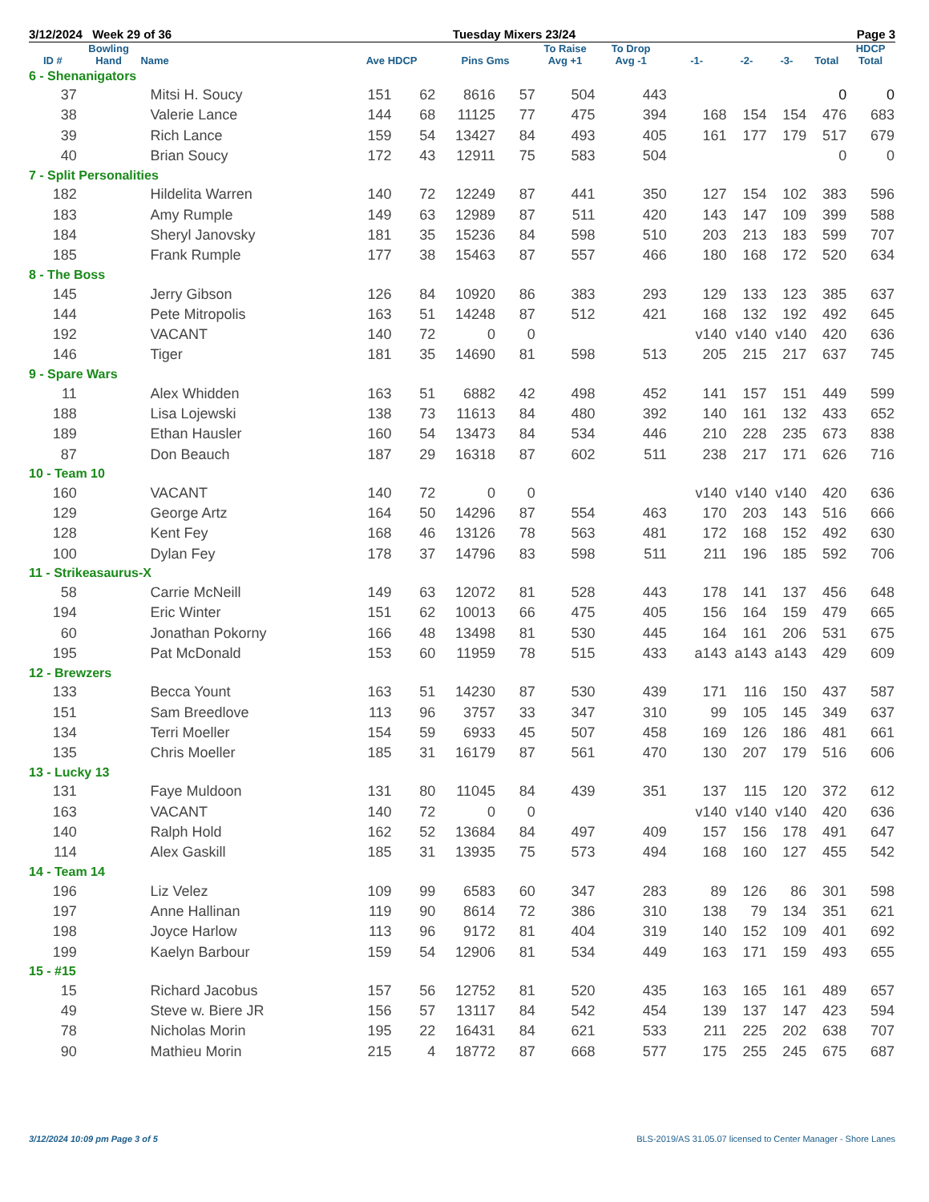3/12/2024 Week 29 of 36 Tuesday Mixers 23/24 Page 3
| | Bowling | | | | | | To Raise | To Drop | | | | | HDCP |
| --- | --- | --- | --- | --- | --- | --- | --- | --- | --- | --- | --- | --- | --- |
| ID # | Hand | Name | Ave HDCP | | Pins Gms | | Avg +1 | Avg -1 | -1- | -2- | -3- | Total | Total |
| 6 - Shenanigators | | | | | | | | | | | | | |
| 37 | | Mitsi H. Soucy | 151 | 62 | 8616 | 57 | 504 | 443 | | | | 0 | 0 |
| 38 | | Valerie Lance | 144 | 68 | 11125 | 77 | 475 | 394 | 168 | 154 | 154 | 476 | 683 |
| 39 | | Rich Lance | 159 | 54 | 13427 | 84 | 493 | 405 | 161 | 177 | 179 | 517 | 679 |
| 40 | | Brian Soucy | 172 | 43 | 12911 | 75 | 583 | 504 | | | | 0 | 0 |
| 7 - Split Personalities | | | | | | | | | | | | | |
| 182 | | Hildelita Warren | 140 | 72 | 12249 | 87 | 441 | 350 | 127 | 154 | 102 | 383 | 596 |
| 183 | | Amy Rumple | 149 | 63 | 12989 | 87 | 511 | 420 | 143 | 147 | 109 | 399 | 588 |
| 184 | | Sheryl Janovsky | 181 | 35 | 15236 | 84 | 598 | 510 | 203 | 213 | 183 | 599 | 707 |
| 185 | | Frank Rumple | 177 | 38 | 15463 | 87 | 557 | 466 | 180 | 168 | 172 | 520 | 634 |
| 8 - The Boss | | | | | | | | | | | | | |
| 145 | | Jerry Gibson | 126 | 84 | 10920 | 86 | 383 | 293 | 129 | 133 | 123 | 385 | 637 |
| 144 | | Pete Mitropolis | 163 | 51 | 14248 | 87 | 512 | 421 | 168 | 132 | 192 | 492 | 645 |
| 192 | | VACANT | 140 | 72 | 0 | 0 | | | v140 | v140 | v140 | 420 | 636 |
| 146 | | Tiger | 181 | 35 | 14690 | 81 | 598 | 513 | 205 | 215 | 217 | 637 | 745 |
| 9 - Spare Wars | | | | | | | | | | | | | |
| 11 | | Alex Whidden | 163 | 51 | 6882 | 42 | 498 | 452 | 141 | 157 | 151 | 449 | 599 |
| 188 | | Lisa Lojewski | 138 | 73 | 11613 | 84 | 480 | 392 | 140 | 161 | 132 | 433 | 652 |
| 189 | | Ethan Hausler | 160 | 54 | 13473 | 84 | 534 | 446 | 210 | 228 | 235 | 673 | 838 |
| 87 | | Don Beauch | 187 | 29 | 16318 | 87 | 602 | 511 | 238 | 217 | 171 | 626 | 716 |
| 10 - Team 10 | | | | | | | | | | | | | |
| 160 | | VACANT | 140 | 72 | 0 | 0 | | | v140 | v140 | v140 | 420 | 636 |
| 129 | | George Artz | 164 | 50 | 14296 | 87 | 554 | 463 | 170 | 203 | 143 | 516 | 666 |
| 128 | | Kent Fey | 168 | 46 | 13126 | 78 | 563 | 481 | 172 | 168 | 152 | 492 | 630 |
| 100 | | Dylan Fey | 178 | 37 | 14796 | 83 | 598 | 511 | 211 | 196 | 185 | 592 | 706 |
| 11 - Strikeasaurus-X | | | | | | | | | | | | | |
| 58 | | Carrie McNeill | 149 | 63 | 12072 | 81 | 528 | 443 | 178 | 141 | 137 | 456 | 648 |
| 194 | | Eric Winter | 151 | 62 | 10013 | 66 | 475 | 405 | 156 | 164 | 159 | 479 | 665 |
| 60 | | Jonathan Pokorny | 166 | 48 | 13498 | 81 | 530 | 445 | 164 | 161 | 206 | 531 | 675 |
| 195 | | Pat McDonald | 153 | 60 | 11959 | 78 | 515 | 433 | a143 | a143 | a143 | 429 | 609 |
| 12 - Brewzers | | | | | | | | | | | | | |
| 133 | | Becca Yount | 163 | 51 | 14230 | 87 | 530 | 439 | 171 | 116 | 150 | 437 | 587 |
| 151 | | Sam Breedlove | 113 | 96 | 3757 | 33 | 347 | 310 | 99 | 105 | 145 | 349 | 637 |
| 134 | | Terri Moeller | 154 | 59 | 6933 | 45 | 507 | 458 | 169 | 126 | 186 | 481 | 661 |
| 135 | | Chris Moeller | 185 | 31 | 16179 | 87 | 561 | 470 | 130 | 207 | 179 | 516 | 606 |
| 13 - Lucky 13 | | | | | | | | | | | | | |
| 131 | | Faye Muldoon | 131 | 80 | 11045 | 84 | 439 | 351 | 137 | 115 | 120 | 372 | 612 |
| 163 | | VACANT | 140 | 72 | 0 | 0 | | | v140 | v140 | v140 | 420 | 636 |
| 140 | | Ralph Hold | 162 | 52 | 13684 | 84 | 497 | 409 | 157 | 156 | 178 | 491 | 647 |
| 114 | | Alex Gaskill | 185 | 31 | 13935 | 75 | 573 | 494 | 168 | 160 | 127 | 455 | 542 |
| 14 - Team 14 | | | | | | | | | | | | | |
| 196 | | Liz Velez | 109 | 99 | 6583 | 60 | 347 | 283 | 89 | 126 | 86 | 301 | 598 |
| 197 | | Anne Hallinan | 119 | 90 | 8614 | 72 | 386 | 310 | 138 | 79 | 134 | 351 | 621 |
| 198 | | Joyce Harlow | 113 | 96 | 9172 | 81 | 404 | 319 | 140 | 152 | 109 | 401 | 692 |
| 199 | | Kaelyn Barbour | 159 | 54 | 12906 | 81 | 534 | 449 | 163 | 171 | 159 | 493 | 655 |
| 15 - #15 | | | | | | | | | | | | | |
| 15 | | Richard Jacobus | 157 | 56 | 12752 | 81 | 520 | 435 | 163 | 165 | 161 | 489 | 657 |
| 49 | | Steve w. Biere JR | 156 | 57 | 13117 | 84 | 542 | 454 | 139 | 137 | 147 | 423 | 594 |
| 78 | | Nicholas Morin | 195 | 22 | 16431 | 84 | 621 | 533 | 211 | 225 | 202 | 638 | 707 |
| 90 | | Mathieu Morin | 215 | 4 | 18772 | 87 | 668 | 577 | 175 | 255 | 245 | 675 | 687 |
3/12/2024 10:09 pm Page 3 of 5 BLS-2019/AS 31.05.07 licensed to Center Manager - Shore Lanes